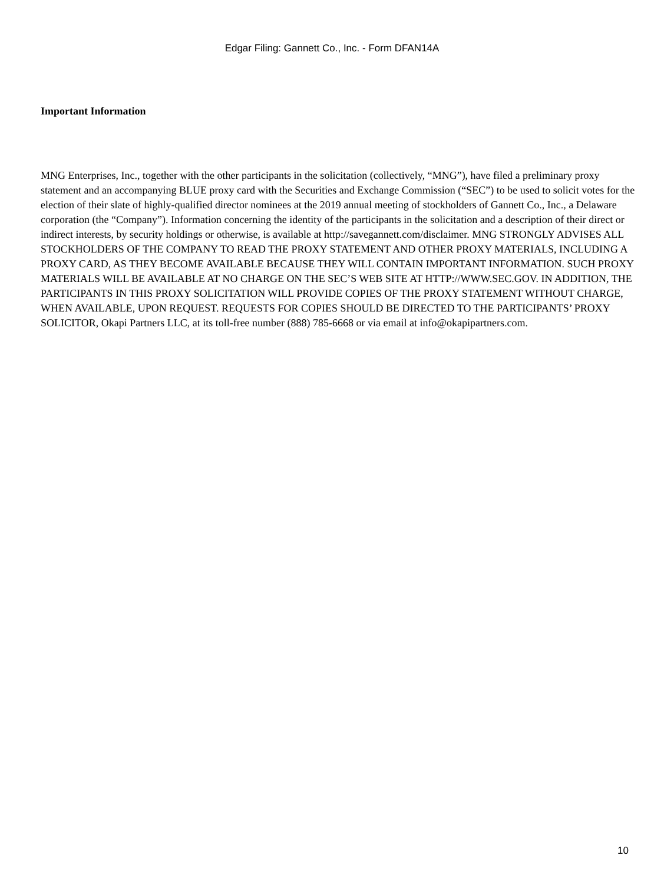Edgar Filing: Gannett Co., Inc. - Form DFAN14A
Important Information
MNG Enterprises, Inc., together with the other participants in the solicitation (collectively, “MNG”), have filed a preliminary proxy statement and an accompanying BLUE proxy card with the Securities and Exchange Commission (“SEC”) to be used to solicit votes for the election of their slate of highly-qualified director nominees at the 2019 annual meeting of stockholders of Gannett Co., Inc., a Delaware corporation (the “Company”). Information concerning the identity of the participants in the solicitation and a description of their direct or indirect interests, by security holdings or otherwise, is available at http://savegannett.com/disclaimer. MNG STRONGLY ADVISES ALL STOCKHOLDERS OF THE COMPANY TO READ THE PROXY STATEMENT AND OTHER PROXY MATERIALS, INCLUDING A PROXY CARD, AS THEY BECOME AVAILABLE BECAUSE THEY WILL CONTAIN IMPORTANT INFORMATION. SUCH PROXY MATERIALS WILL BE AVAILABLE AT NO CHARGE ON THE SEC’S WEB SITE AT HTTP://WWW.SEC.GOV. IN ADDITION, THE PARTICIPANTS IN THIS PROXY SOLICITATION WILL PROVIDE COPIES OF THE PROXY STATEMENT WITHOUT CHARGE, WHEN AVAILABLE, UPON REQUEST. REQUESTS FOR COPIES SHOULD BE DIRECTED TO THE PARTICIPANTS’ PROXY SOLICITOR, Okapi Partners LLC, at its toll-free number (888) 785-6668 or via email at info@okapipartners.com.
10